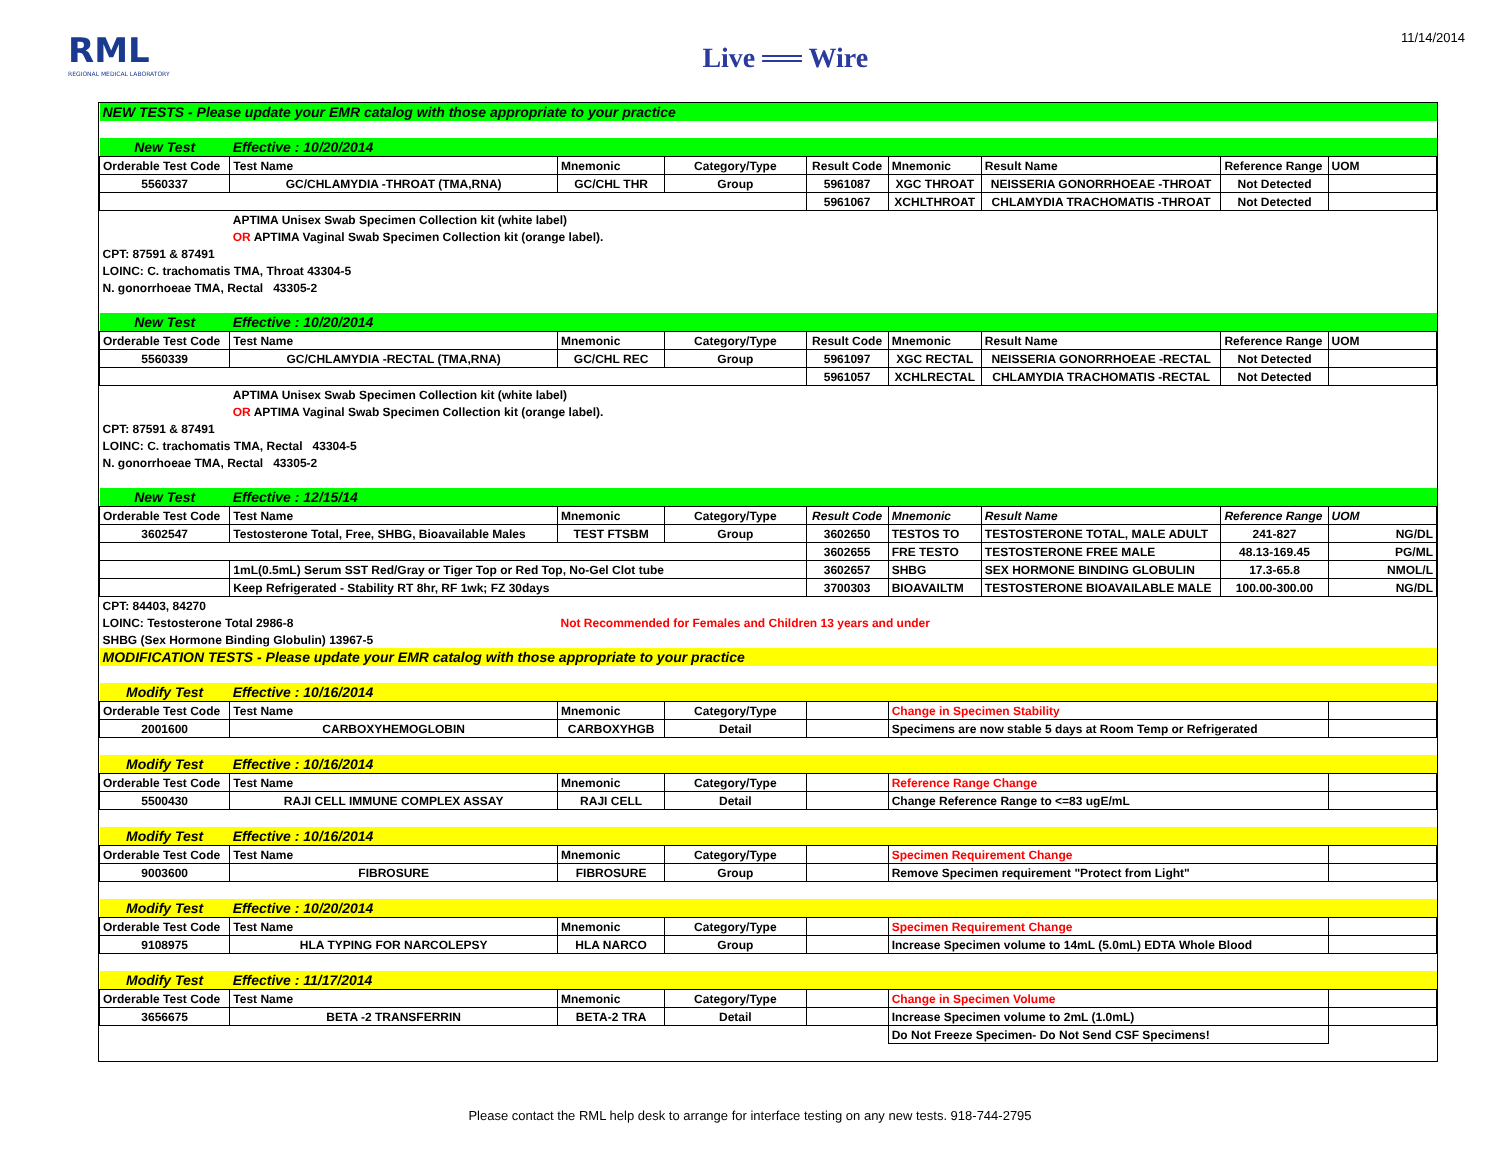RML
REGIONAL MEDICAL LABORATORY
Live ══ Wire
11/14/2014
| NEW TESTS - Please update your EMR catalog with those appropriate to your practice | | | | | | | | |
| New Test | Effective : 10/20/2014 | | | | | | | |
| Orderable Test Code | Test Name | Mnemonic | Category/Type | Result Code | Mnemonic | Result Name | Reference Range | UOM |
| 5560337 | GC/CHLAMYDIA -THROAT (TMA,RNA) | GC/CHL THR | Group | 5961087 | XGC THROAT | NEISSERIA GONORRHOEAE -THROAT | Not Detected | |
| | | | | 5961067 | XCHLTHROAT | CHLAMYDIA TRACHOMATIS -THROAT | Not Detected | |
| | APTIMA Unisex Swab Specimen Collection kit (white label) | | | | | | | |
| | OR APTIMA Vaginal Swab Specimen Collection kit (orange label). | | | | | | | |
| CPT: 87591 & 87491 | | | | | | | | |
| LOINC: C. trachomatis TMA, Throat 43304-5 | | | | | | | | |
| N. gonorrhoeae TMA, Rectal 43305-2 | | | | | | | | |
| New Test | Effective : 10/20/2014 | | | | | | | |
| Orderable Test Code | Test Name | Mnemonic | Category/Type | Result Code | Mnemonic | Result Name | Reference Range | UOM |
| 5560339 | GC/CHLAMYDIA -RECTAL (TMA,RNA) | GC/CHL REC | Group | 5961097 | XGC RECTAL | NEISSERIA GONORRHOEAE -RECTAL | Not Detected | |
| | | | | 5961057 | XCHLRECTAL | CHLAMYDIA TRACHOMATIS -RECTAL | Not Detected | |
| | APTIMA Unisex Swab Specimen Collection kit (white label) | | | | | | | |
| | OR APTIMA Vaginal Swab Specimen Collection kit (orange label). | | | | | | | |
| CPT: 87591 & 87491 | | | | | | | | |
| LOINC: C. trachomatis TMA, Rectal 43304-5 | | | | | | | | |
| N. gonorrhoeae TMA, Rectal 43305-2 | | | | | | | | |
| New Test | Effective : 12/15/14 | | | | | | | |
| Orderable Test Code | Test Name | Mnemonic | Category/Type | Result Code | Mnemonic | Result Name | Reference Range | UOM |
| 3602547 | Testosterone Total, Free, SHBG, Bioavailable Males | TEST FTSBM | Group | 3602650 | TESTOS TO | TESTOSTERONE TOTAL, MALE ADULT | 241-827 | NG/DL |
| | | | | 3602655 | FRE TESTO | TESTOSTERONE FREE MALE | 48.13-169.45 | PG/ML |
| | 1mL(0.5mL) Serum SST Red/Gray or Tiger Top or Red Top, No-Gel Clot tube | | | 3602657 | SHBG | SEX HORMONE BINDING GLOBULIN | 17.3-65.8 | NMOL/L |
| | Keep Refrigerated - Stability RT 8hr, RF 1wk; FZ 30days | | | 3700303 | BIOAVAILTM | TESTOSTERONE BIOAVAILABLE MALE | 100.00-300.00 | NG/DL |
| CPT: 84403, 84270 | | | | | | | | |
| LOINC: Testosterone Total 2986-8 | | Not Recommended for Females and Children 13 years and under | | | | | | |
| SHBG (Sex Hormone Binding Globulin) 13967-5 | | | | | | | | |
| MODIFICATION TESTS - Please update your EMR catalog with those appropriate to your practice | | | | | | | | |
| Modify Test | Effective : 10/16/2014 | | | | | | | |
| Orderable Test Code | Test Name | Mnemonic | Category/Type | | Change in Specimen Stability | | | |
| 2001600 | CARBOXYHEMOGLOBIN | CARBOXYHGB | Detail | | Specimens are now stable 5 days at Room Temp or Refrigerated | | | |
| Modify Test | Effective : 10/16/2014 | | | | | | | |
| Orderable Test Code | Test Name | Mnemonic | Category/Type | | Reference Range Change | | | |
| 5500430 | RAJI CELL IMMUNE COMPLEX ASSAY | RAJI CELL | Detail | | Change Reference Range to <=83 ugE/mL | | | |
| Modify Test | Effective : 10/16/2014 | | | | | | | |
| Orderable Test Code | Test Name | Mnemonic | Category/Type | | Specimen Requirement Change | | | |
| 9003600 | FIBROSURE | FIBROSURE | Group | | Remove Specimen requirement "Protect from Light" | | | |
| Modify Test | Effective : 10/20/2014 | | | | | | | |
| Orderable Test Code | Test Name | Mnemonic | Category/Type | | Specimen Requirement Change | | | |
| 9108975 | HLA TYPING FOR NARCOLEPSY | HLA NARCO | Group | | Increase Specimen volume to 14mL (5.0mL) EDTA Whole Blood | | | |
| Modify Test | Effective : 11/17/2014 | | | | | | | |
| Orderable Test Code | Test Name | Mnemonic | Category/Type | | Change in Specimen Volume | | | |
| 3656675 | BETA -2 TRANSFERRIN | BETA-2 TRA | Detail | | Increase Specimen volume to 2mL (1.0mL) | | | |
| | | | | | Do Not Freeze Specimen- Do Not Send CSF Specimens! | | | |
Please contact the RML help desk to arrange for interface testing on any new tests. 918-744-2795